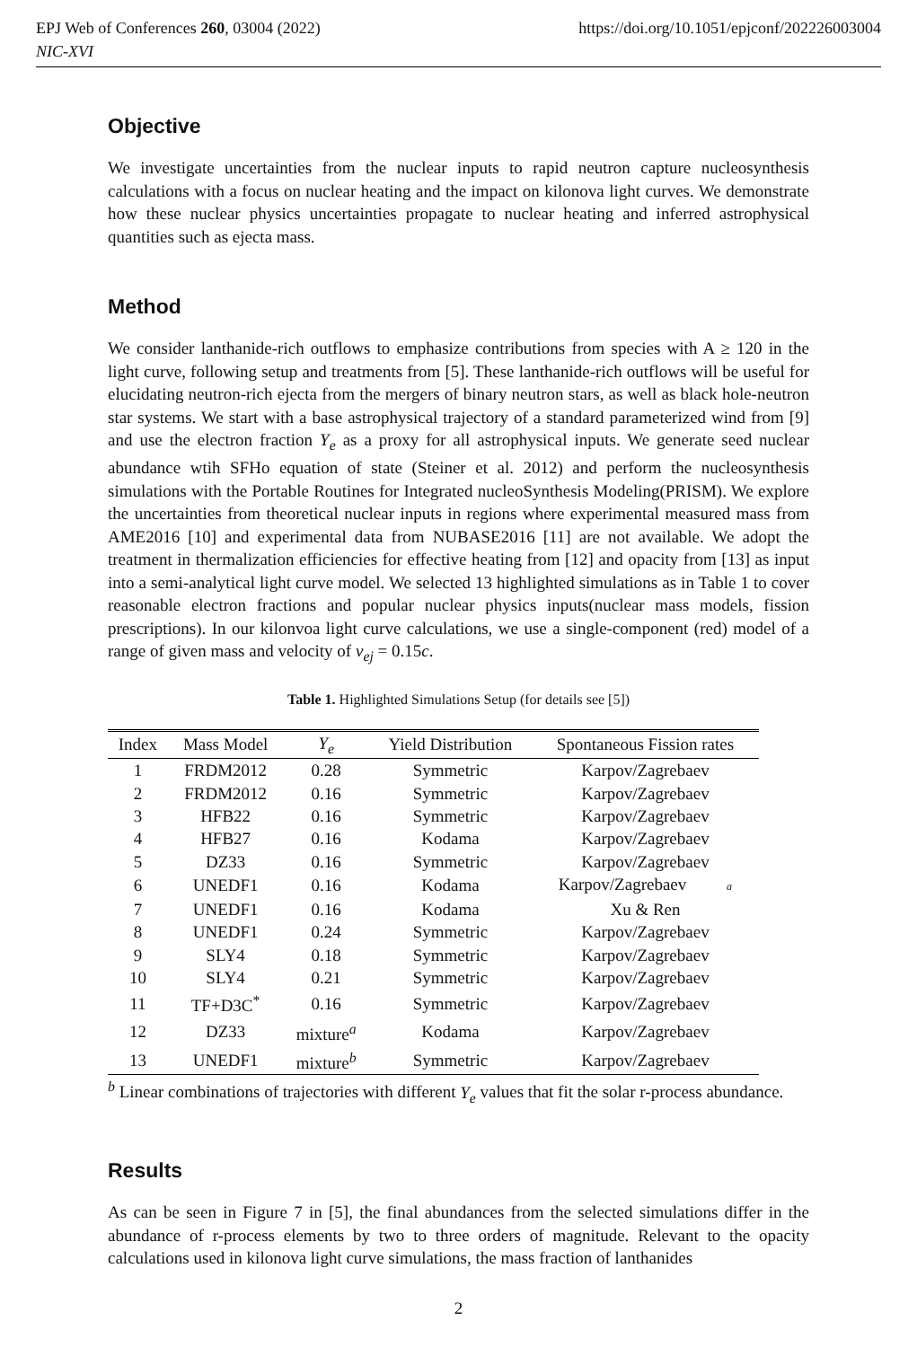EPJ Web of Conferences 260, 03004 (2022)
NIC-XVI
https://doi.org/10.1051/epjconf/202226003004
Objective
We investigate uncertainties from the nuclear inputs to rapid neutron capture nucleosynthesis calculations with a focus on nuclear heating and the impact on kilonova light curves. We demonstrate how these nuclear physics uncertainties propagate to nuclear heating and inferred astrophysical quantities such as ejecta mass.
Method
We consider lanthanide-rich outflows to emphasize contributions from species with A ≥ 120 in the light curve, following setup and treatments from [5]. These lanthanide-rich outflows will be useful for elucidating neutron-rich ejecta from the mergers of binary neutron stars, as well as black hole-neutron star systems. We start with a base astrophysical trajectory of a standard parameterized wind from [9] and use the electron fraction Y<sub>e</sub> as a proxy for all astrophysical inputs. We generate seed nuclear abundance wtih SFHo equation of state (Steiner et al. 2012) and perform the nucleosynthesis simulations with the Portable Routines for Integrated nucleoSynthesis Modeling(PRISM). We explore the uncertainties from theoretical nuclear inputs in regions where experimental measured mass from AME2016 [10] and experimental data from NUBASE2016 [11] are not available. We adopt the treatment in thermalization efficiencies for effective heating from [12] and opacity from [13] as input into a semi-analytical light curve model. We selected 13 highlighted simulations as in Table 1 to cover reasonable electron fractions and popular nuclear physics inputs(nuclear mass models, fission prescriptions). In our kilonvoa light curve calculations, we use a single-component (red) model of a range of given mass and velocity of v<sub>ej</sub> = 0.15c.
Table 1. Highlighted Simulations Setup (for details see [5])
| Index | Mass Model | Y<sub>e</sub> | Yield Distribution | Spontaneous Fission rates |
| --- | --- | --- | --- | --- |
| 1 | FRDM2012 | 0.28 | Symmetric | Karpov/Zagrebaev |
| 2 | FRDM2012 | 0.16 | Symmetric | Karpov/Zagrebaev |
| 3 | HFB22 | 0.16 | Symmetric | Karpov/Zagrebaev |
| 4 | HFB27 | 0.16 | Kodama | Karpov/Zagrebaev |
| 5 | DZ33 | 0.16 | Symmetric | Karpov/Zagrebaev |
| 6 | UNEDF1 | 0.16 | Kodama | Karpov/Zagrebaev a |
| 7 | UNEDF1 | 0.16 | Kodama | Xu & Ren |
| 8 | UNEDF1 | 0.24 | Symmetric | Karpov/Zagrebaev |
| 9 | SLY4 | 0.18 | Symmetric | Karpov/Zagrebaev |
| 10 | SLY4 | 0.21 | Symmetric | Karpov/Zagrebaev |
| 11 | TF+D3C<sup>*</sup> | 0.16 | Symmetric | Karpov/Zagrebaev |
| 12 | DZ33 | mixture<sup>a</sup> | Kodama | Karpov/Zagrebaev |
| 13 | UNEDF1 | mixture<sup>b</sup> | Symmetric | Karpov/Zagrebaev |
<sup>b</sup> Linear combinations of trajectories with different Y<sub>e</sub> values that fit the solar r-process abundance.
Results
As can be seen in Figure 7 in [5], the final abundances from the selected simulations differ in the abundance of r-process elements by two to three orders of magnitude. Relevant to the opacity calculations used in kilonova light curve simulations, the mass fraction of lanthanides
2